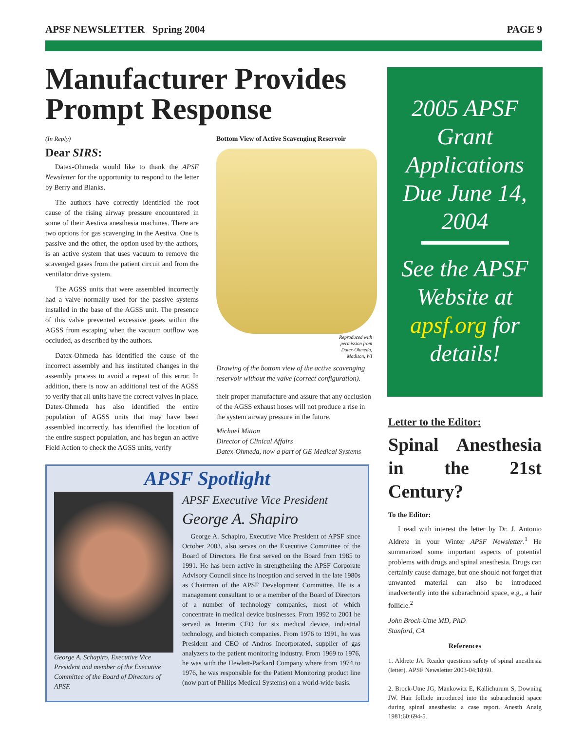APSF NEWSLETTER Spring 2004 PAGE 9
Manufacturer Provides Prompt Response
(In Reply)
Dear SIRS:
Datex-Ohmeda would like to thank the APSF Newsletter for the opportunity to respond to the letter by Berry and Blanks.
The authors have correctly identified the root cause of the rising airway pressure encountered in some of their Aestiva anesthesia machines. There are two options for gas scavenging in the Aestiva. One is passive and the other, the option used by the authors, is an active system that uses vacuum to remove the scavenged gases from the patient circuit and from the ventilator drive system.
The AGSS units that were assembled incorrectly had a valve normally used for the passive systems installed in the base of the AGSS unit. The presence of this valve prevented excessive gases within the AGSS from escaping when the vacuum outflow was occluded, as described by the authors.
Datex-Ohmeda has identified the cause of the incorrect assembly and has instituted changes in the assembly process to avoid a repeat of this error. In addition, there is now an additional test of the AGSS to verify that all units have the correct valves in place. Datex-Ohmeda has also identified the entire population of AGSS units that may have been assembled incorrectly, has identified the location of the entire suspect population, and has begun an active Field Action to check the AGSS units, verify
Bottom View of Active Scavenging Reservoir
Reproduced with permission from Datex-Ohmeda, Madison, WI
Drawing of the bottom view of the active scavenging reservoir without the valve (correct configuration).
their proper manufacture and assure that any occlusion of the AGSS exhaust hoses will not produce a rise in the system airway pressure in the future.
Michael Mitton
Director of Clinical Affairs
Datex-Ohmeda, now a part of GE Medical Systems
2005 APSF Grant Applications Due June 14, 2004
See the APSF Website at apsf.org for details!
Letter to the Editor:
Spinal Anesthesia in the 21st Century?
To the Editor:
I read with interest the letter by Dr. J. Antonio Aldrete in your Winter APSF Newsletter.<sup>1</sup> He summarized some important aspects of potential problems with drugs and spinal anesthesia. Drugs can certainly cause damage, but one should not forget that unwanted material can also be introduced inadvertently into the subarachnoid space, e.g., a hair follicle.<sup>2</sup>
John Brock-Utne MD, PhD
Stanford, CA
References
1. Aldrete JA. Reader questions safety of spinal anesthesia (letter). APSF Newsletter 2003-04;18:60.
2. Brock-Utne JG, Mankowitz E, Kallichurum S, Downing JW. Hair follicle introduced into the subarachnoid space during spinal anesthesia: a case report. Anesth Analg 1981;60:694-5.
APSF Spotlight
George A. Schapiro, Executive Vice President and member of the Executive Committee of the Board of Directors of APSF.
APSF Executive Vice President
George A. Shapiro
George A. Schapiro, Executive Vice President of APSF since October 2003, also serves on the Executive Committee of the Board of Directors. He first served on the Board from 1985 to 1991. He has been active in strengthening the APSF Corporate Advisory Council since its inception and served in the late 1980s as Chairman of the APSF Development Committee. He is a management consultant to or a member of the Board of Directors of a number of technology companies, most of which concentrate in medical device businesses. From 1992 to 2001 he served as Interim CEO for six medical device, industrial technology, and biotech companies. From 1976 to 1991, he was President and CEO of Andros Incorporated, supplier of gas analyzers to the patient monitoring industry. From 1969 to 1976, he was with the Hewlett-Packard Company where from 1974 to 1976, he was responsible for the Patient Monitoring product line (now part of Philips Medical Systems) on a world-wide basis.